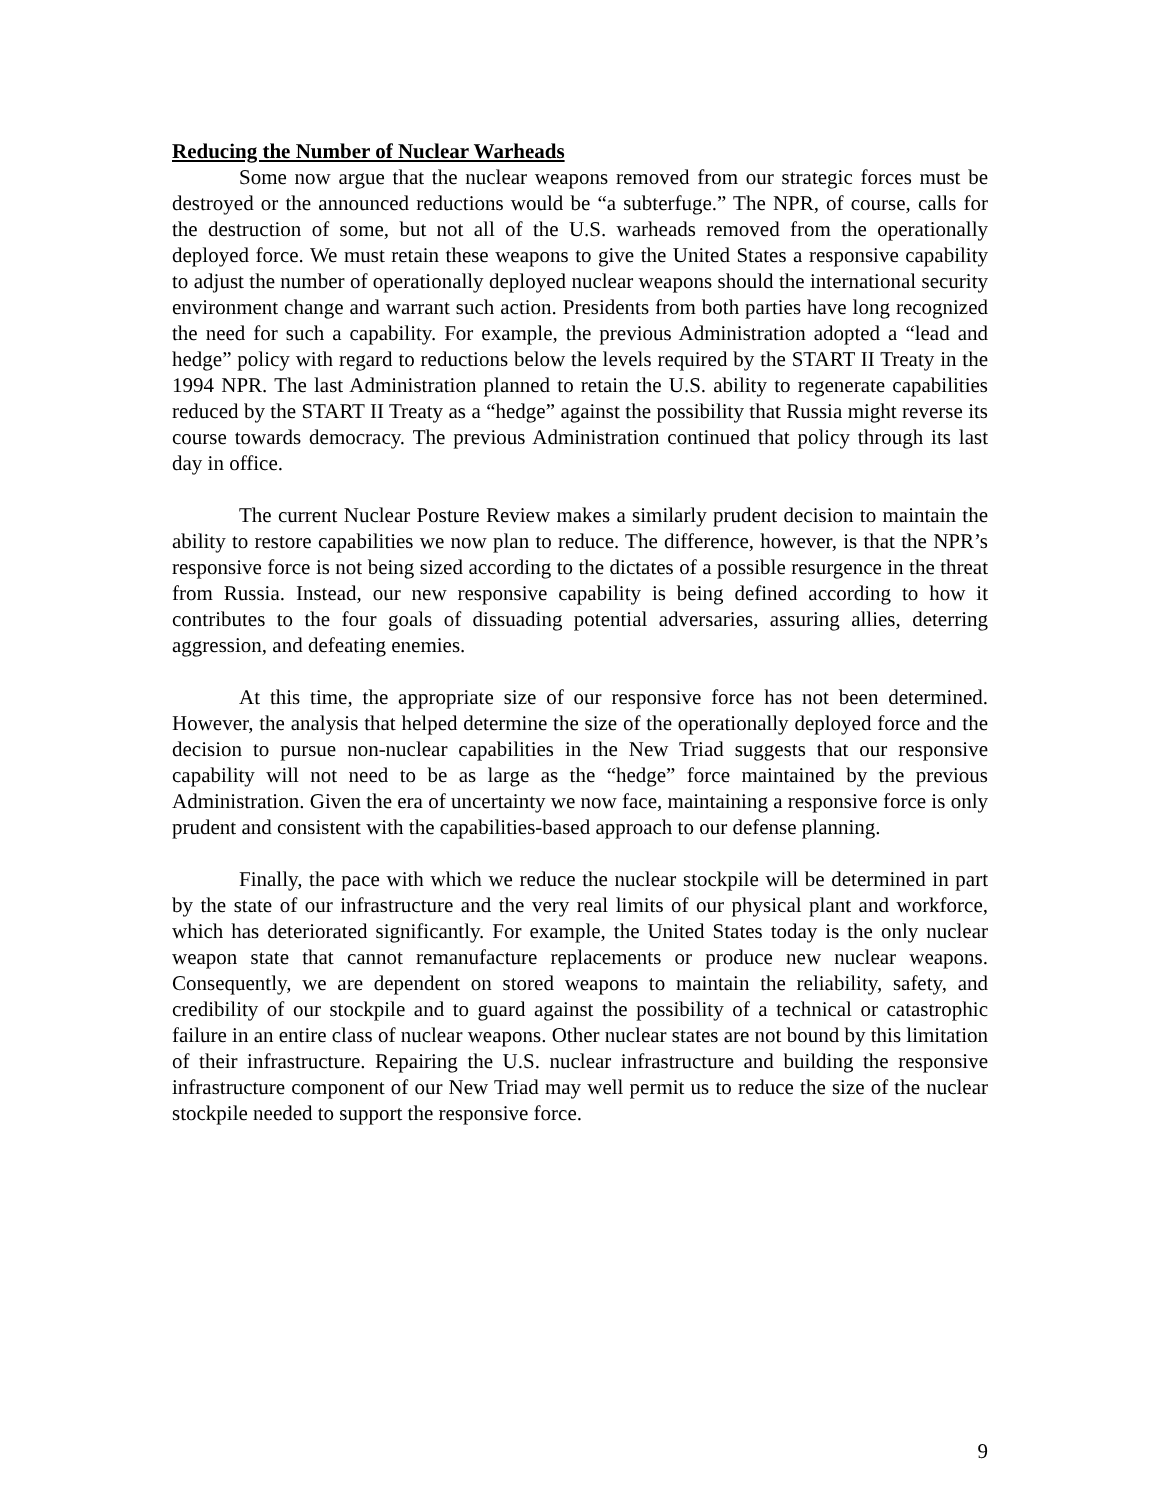Reducing the Number of Nuclear Warheads
Some now argue that the nuclear weapons removed from our strategic forces must be destroyed or the announced reductions would be “a subterfuge.” The NPR, of course, calls for the destruction of some, but not all of the U.S. warheads removed from the operationally deployed force. We must retain these weapons to give the United States a responsive capability to adjust the number of operationally deployed nuclear weapons should the international security environment change and warrant such action. Presidents from both parties have long recognized the need for such a capability. For example, the previous Administration adopted a “lead and hedge” policy with regard to reductions below the levels required by the START II Treaty in the 1994 NPR. The last Administration planned to retain the U.S. ability to regenerate capabilities reduced by the START II Treaty as a “hedge” against the possibility that Russia might reverse its course towards democracy. The previous Administration continued that policy through its last day in office.
The current Nuclear Posture Review makes a similarly prudent decision to maintain the ability to restore capabilities we now plan to reduce. The difference, however, is that the NPR’s responsive force is not being sized according to the dictates of a possible resurgence in the threat from Russia. Instead, our new responsive capability is being defined according to how it contributes to the four goals of dissuading potential adversaries, assuring allies, deterring aggression, and defeating enemies.
At this time, the appropriate size of our responsive force has not been determined. However, the analysis that helped determine the size of the operationally deployed force and the decision to pursue non-nuclear capabilities in the New Triad suggests that our responsive capability will not need to be as large as the “hedge” force maintained by the previous Administration. Given the era of uncertainty we now face, maintaining a responsive force is only prudent and consistent with the capabilities-based approach to our defense planning.
Finally, the pace with which we reduce the nuclear stockpile will be determined in part by the state of our infrastructure and the very real limits of our physical plant and workforce, which has deteriorated significantly. For example, the United States today is the only nuclear weapon state that cannot remanufacture replacements or produce new nuclear weapons. Consequently, we are dependent on stored weapons to maintain the reliability, safety, and credibility of our stockpile and to guard against the possibility of a technical or catastrophic failure in an entire class of nuclear weapons. Other nuclear states are not bound by this limitation of their infrastructure. Repairing the U.S. nuclear infrastructure and building the responsive infrastructure component of our New Triad may well permit us to reduce the size of the nuclear stockpile needed to support the responsive force.
9